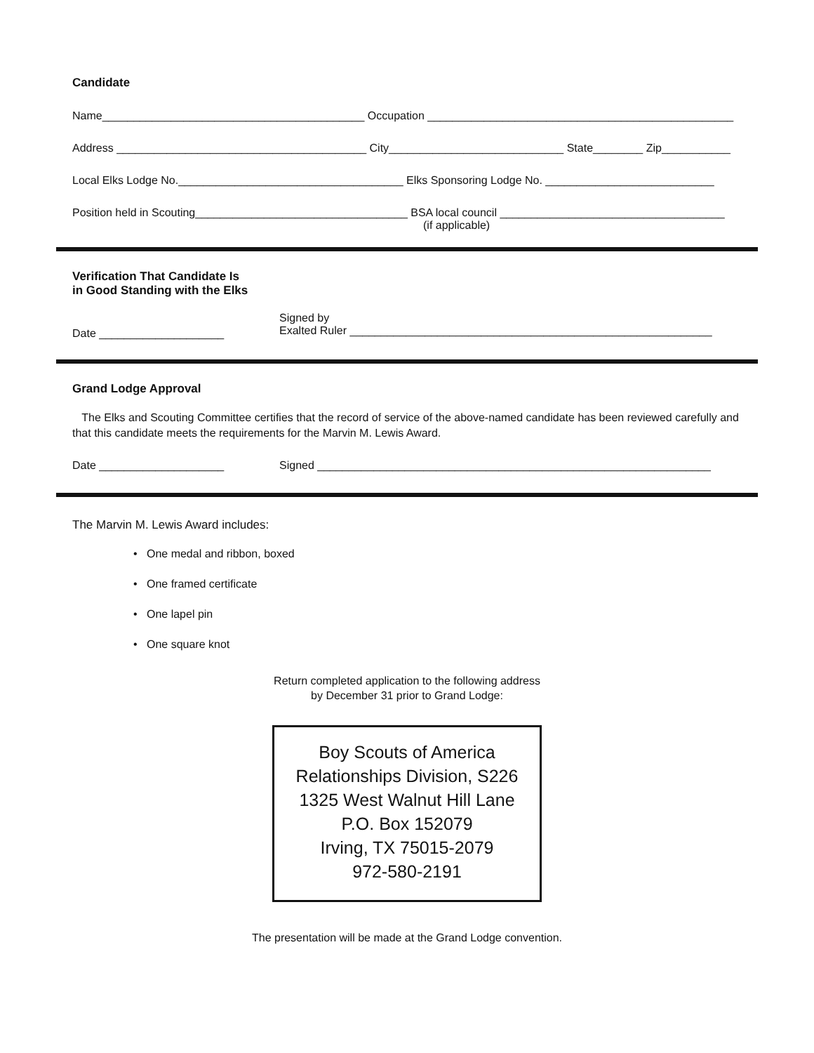Candidate
Name__________________________________________ Occupation _________________________________________________
Address ________________________________________ City____________________________ State________ Zip___________
Local Elks Lodge No.____________________________________ Elks Sponsoring Lodge No. ___________________________
Position held in Scouting__________________________________ BSA local council ____________________________________
(if applicable)
Verification That Candidate Is
in Good Standing with the Elks
Date ____________________
Signed by
Exalted Ruler __________________________________________________________
Grand Lodge Approval
The Elks and Scouting Committee certifies that the record of service of the above-named candidate has been reviewed carefully and that this candidate meets the requirements for the Marvin M. Lewis Award.
Date ____________________ Signed _______________________________________________________________
The Marvin M. Lewis Award includes:
• One medal and ribbon, boxed
• One framed certificate
• One lapel pin
• One square knot
Return completed application to the following address
by December 31 prior to Grand Lodge:
Boy Scouts of America
Relationships Division, S226
1325 West Walnut Hill Lane
P.O. Box 152079
Irving, TX 75015-2079
972-580-2191
The presentation will be made at the Grand Lodge convention.